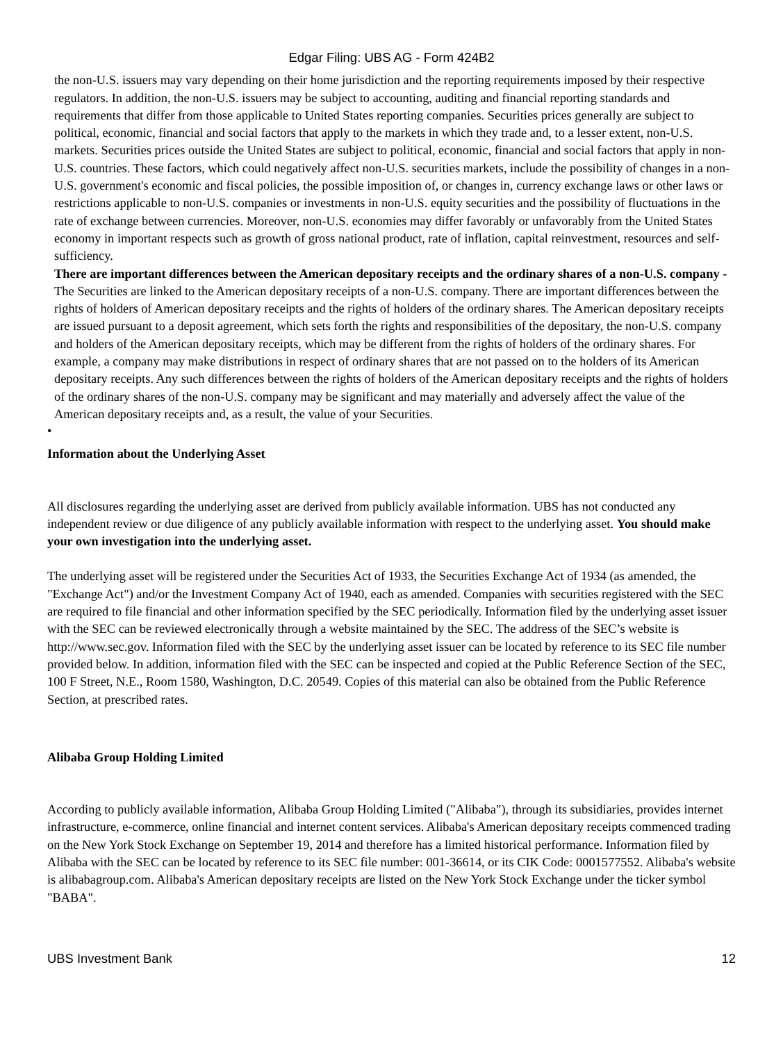Edgar Filing: UBS AG - Form 424B2
the non-U.S. issuers may vary depending on their home jurisdiction and the reporting requirements imposed by their respective regulators. In addition, the non-U.S. issuers may be subject to accounting, auditing and financial reporting standards and requirements that differ from those applicable to United States reporting companies. Securities prices generally are subject to political, economic, financial and social factors that apply to the markets in which they trade and, to a lesser extent, non-U.S. markets. Securities prices outside the United States are subject to political, economic, financial and social factors that apply in non-U.S. countries. These factors, which could negatively affect non-U.S. securities markets, include the possibility of changes in a non-U.S. government's economic and fiscal policies, the possible imposition of, or changes in, currency exchange laws or other laws or restrictions applicable to non-U.S. companies or investments in non-U.S. equity securities and the possibility of fluctuations in the rate of exchange between currencies. Moreover, non-U.S. economies may differ favorably or unfavorably from the United States economy in important respects such as growth of gross national product, rate of inflation, capital reinvestment, resources and self-sufficiency.
•
There are important differences between the American depositary receipts and the ordinary shares of a non-U.S. company - The Securities are linked to the American depositary receipts of a non-U.S. company. There are important differences between the rights of holders of American depositary receipts and the rights of holders of the ordinary shares. The American depositary receipts are issued pursuant to a deposit agreement, which sets forth the rights and responsibilities of the depositary, the non-U.S. company and holders of the American depositary receipts, which may be different from the rights of holders of the ordinary shares. For example, a company may make distributions in respect of ordinary shares that are not passed on to the holders of its American depositary receipts. Any such differences between the rights of holders of the American depositary receipts and the rights of holders of the ordinary shares of the non-U.S. company may be significant and may materially and adversely affect the value of the American depositary receipts and, as a result, the value of your Securities.
Information about the Underlying Asset
All disclosures regarding the underlying asset are derived from publicly available information. UBS has not conducted any independent review or due diligence of any publicly available information with respect to the underlying asset. You should make your own investigation into the underlying asset.
The underlying asset will be registered under the Securities Act of 1933, the Securities Exchange Act of 1934 (as amended, the "Exchange Act") and/or the Investment Company Act of 1940, each as amended. Companies with securities registered with the SEC are required to file financial and other information specified by the SEC periodically. Information filed by the underlying asset issuer with the SEC can be reviewed electronically through a website maintained by the SEC. The address of the SEC’s website is http://www.sec.gov. Information filed with the SEC by the underlying asset issuer can be located by reference to its SEC file number provided below. In addition, information filed with the SEC can be inspected and copied at the Public Reference Section of the SEC, 100 F Street, N.E., Room 1580, Washington, D.C. 20549. Copies of this material can also be obtained from the Public Reference Section, at prescribed rates.
Alibaba Group Holding Limited
According to publicly available information, Alibaba Group Holding Limited ("Alibaba"), through its subsidiaries, provides internet infrastructure, e-commerce, online financial and internet content services. Alibaba's American depositary receipts commenced trading on the New York Stock Exchange on September 19, 2014 and therefore has a limited historical performance. Information filed by Alibaba with the SEC can be located by reference to its SEC file number: 001-36614, or its CIK Code: 0001577552. Alibaba's website is alibabagroup.com. Alibaba's American depositary receipts are listed on the New York Stock Exchange under the ticker symbol "BABA".
UBS Investment Bank 12